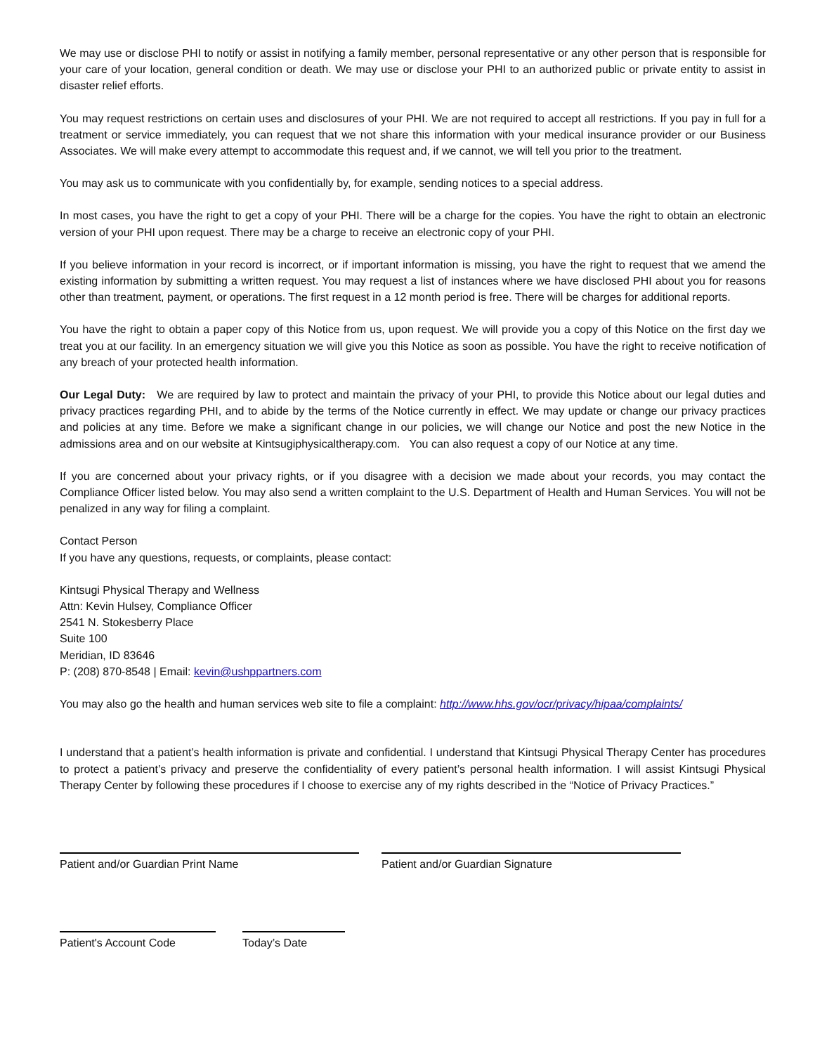We may use or disclose PHI to notify or assist in notifying a family member, personal representative or any other person that is responsible for your care of your location, general condition or death. We may use or disclose your PHI to an authorized public or private entity to assist in disaster relief efforts.
You may request restrictions on certain uses and disclosures of your PHI. We are not required to accept all restrictions. If you pay in full for a treatment or service immediately, you can request that we not share this information with your medical insurance provider or our Business Associates. We will make every attempt to accommodate this request and, if we cannot, we will tell you prior to the treatment.
You may ask us to communicate with you confidentially by, for example, sending notices to a special address.
In most cases, you have the right to get a copy of your PHI. There will be a charge for the copies. You have the right to obtain an electronic version of your PHI upon request. There may be a charge to receive an electronic copy of your PHI.
If you believe information in your record is incorrect, or if important information is missing, you have the right to request that we amend the existing information by submitting a written request. You may request a list of instances where we have disclosed PHI about you for reasons other than treatment, payment, or operations. The first request in a 12 month period is free. There will be charges for additional reports.
You have the right to obtain a paper copy of this Notice from us, upon request. We will provide you a copy of this Notice on the first day we treat you at our facility. In an emergency situation we will give you this Notice as soon as possible. You have the right to receive notification of any breach of your protected health information.
Our Legal Duty: We are required by law to protect and maintain the privacy of your PHI, to provide this Notice about our legal duties and privacy practices regarding PHI, and to abide by the terms of the Notice currently in effect. We may update or change our privacy practices and policies at any time. Before we make a significant change in our policies, we will change our Notice and post the new Notice in the admissions area and on our website at Kintsugiphysicaltherapy.com. You can also request a copy of our Notice at any time.
If you are concerned about your privacy rights, or if you disagree with a decision we made about your records, you may contact the Compliance Officer listed below. You may also send a written complaint to the U.S. Department of Health and Human Services. You will not be penalized in any way for filing a complaint.
Contact Person
If you have any questions, requests, or complaints, please contact:
Kintsugi Physical Therapy and Wellness
Attn: Kevin Hulsey, Compliance Officer
2541 N. Stokesberry Place
Suite 100
Meridian, ID 83646
P: (208) 870-8548 | Email: kevin@ushppartners.com
You may also go the health and human services web site to file a complaint: http://www.hhs.gov/ocr/privacy/hipaa/complaints/
I understand that a patient’s health information is private and confidential. I understand that Kintsugi Physical Therapy Center has procedures to protect a patient’s privacy and preserve the confidentiality of every patient’s personal health information. I will assist Kintsugi Physical Therapy Center by following these procedures if I choose to exercise any of my rights described in the “Notice of Privacy Practices.”
Patient and/or Guardian Print Name Patient and/or Guardian Signature
Patient's Account Code Today’s Date